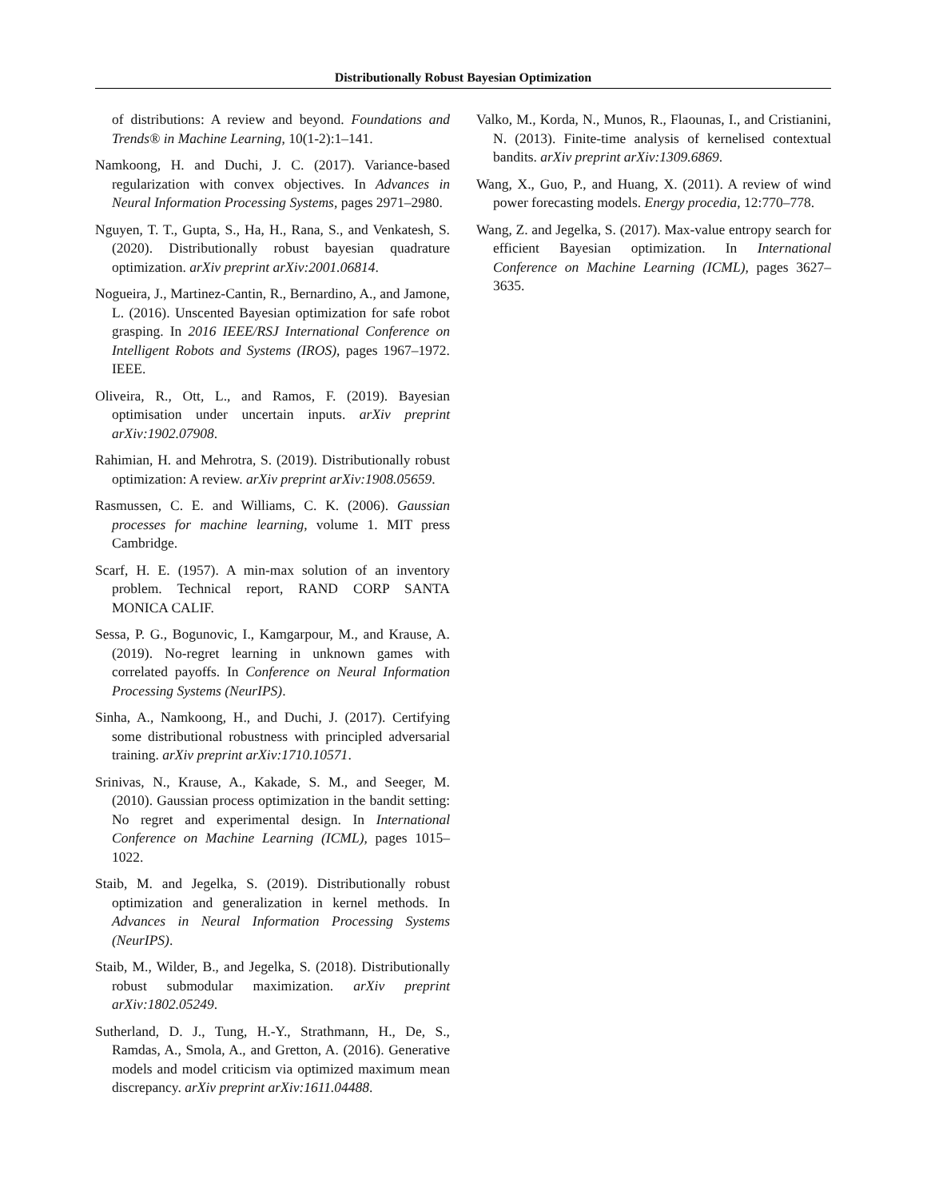Distributionally Robust Bayesian Optimization
of distributions: A review and beyond. Foundations and Trends® in Machine Learning, 10(1-2):1–141.
Namkoong, H. and Duchi, J. C. (2017). Variance-based regularization with convex objectives. In Advances in Neural Information Processing Systems, pages 2971–2980.
Nguyen, T. T., Gupta, S., Ha, H., Rana, S., and Venkatesh, S. (2020). Distributionally robust bayesian quadrature optimization. arXiv preprint arXiv:2001.06814.
Nogueira, J., Martinez-Cantin, R., Bernardino, A., and Jamone, L. (2016). Unscented Bayesian optimization for safe robot grasping. In 2016 IEEE/RSJ International Conference on Intelligent Robots and Systems (IROS), pages 1967–1972. IEEE.
Oliveira, R., Ott, L., and Ramos, F. (2019). Bayesian optimisation under uncertain inputs. arXiv preprint arXiv:1902.07908.
Rahimian, H. and Mehrotra, S. (2019). Distributionally robust optimization: A review. arXiv preprint arXiv:1908.05659.
Rasmussen, C. E. and Williams, C. K. (2006). Gaussian processes for machine learning, volume 1. MIT press Cambridge.
Scarf, H. E. (1957). A min-max solution of an inventory problem. Technical report, RAND CORP SANTA MONICA CALIF.
Sessa, P. G., Bogunovic, I., Kamgarpour, M., and Krause, A. (2019). No-regret learning in unknown games with correlated payoffs. In Conference on Neural Information Processing Systems (NeurIPS).
Sinha, A., Namkoong, H., and Duchi, J. (2017). Certifying some distributional robustness with principled adversarial training. arXiv preprint arXiv:1710.10571.
Srinivas, N., Krause, A., Kakade, S. M., and Seeger, M. (2010). Gaussian process optimization in the bandit setting: No regret and experimental design. In International Conference on Machine Learning (ICML), pages 1015–1022.
Staib, M. and Jegelka, S. (2019). Distributionally robust optimization and generalization in kernel methods. In Advances in Neural Information Processing Systems (NeurIPS).
Staib, M., Wilder, B., and Jegelka, S. (2018). Distributionally robust submodular maximization. arXiv preprint arXiv:1802.05249.
Sutherland, D. J., Tung, H.-Y., Strathmann, H., De, S., Ramdas, A., Smola, A., and Gretton, A. (2016). Generative models and model criticism via optimized maximum mean discrepancy. arXiv preprint arXiv:1611.04488.
Valko, M., Korda, N., Munos, R., Flaounas, I., and Cristianini, N. (2013). Finite-time analysis of kernelised contextual bandits. arXiv preprint arXiv:1309.6869.
Wang, X., Guo, P., and Huang, X. (2011). A review of wind power forecasting models. Energy procedia, 12:770–778.
Wang, Z. and Jegelka, S. (2017). Max-value entropy search for efficient Bayesian optimization. In International Conference on Machine Learning (ICML), pages 3627–3635.